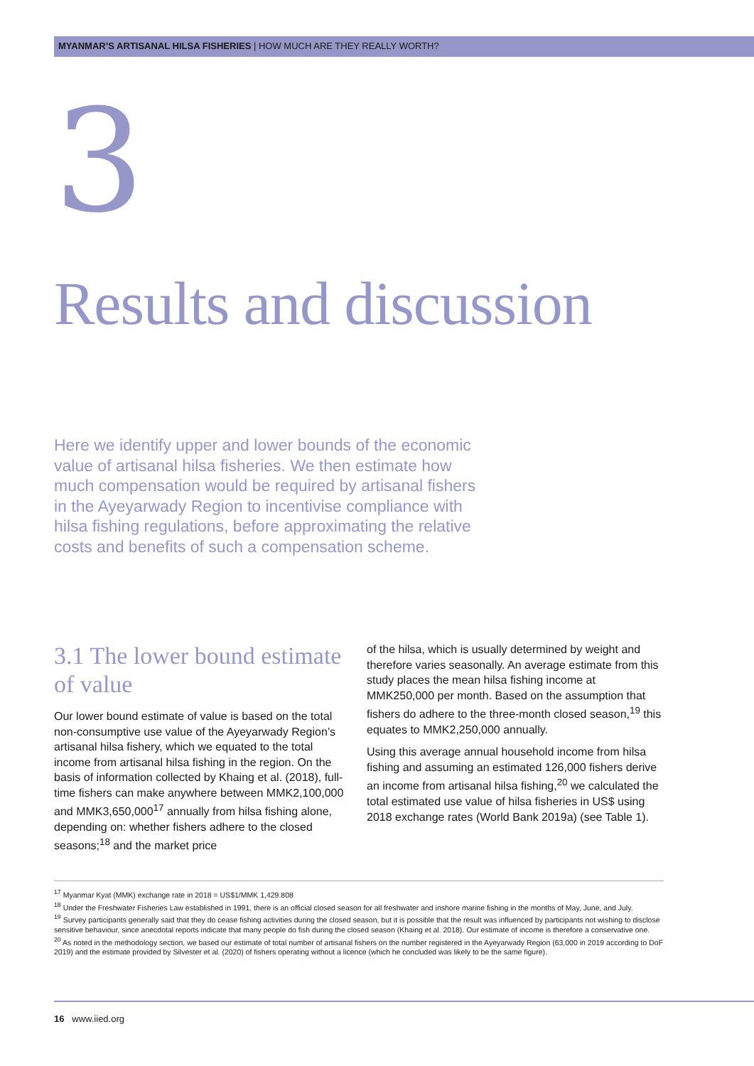MYANMAR’S ARTISANAL HILSA FISHERIES | HOW MUCH ARE THEY REALLY WORTH?
3
Results and discussion
Here we identify upper and lower bounds of the economic value of artisanal hilsa fisheries. We then estimate how much compensation would be required by artisanal fishers in the Ayeyarwady Region to incentivise compliance with hilsa fishing regulations, before approximating the relative costs and benefits of such a compensation scheme.
3.1 The lower bound estimate of value
Our lower bound estimate of value is based on the total non-consumptive use value of the Ayeyarwady Region’s artisanal hilsa fishery, which we equated to the total income from artisanal hilsa fishing in the region. On the basis of information collected by Khaing et al. (2018), full-time fishers can make anywhere between MMK2,100,000 and MMK3,650,000<sup>17</sup> annually from hilsa fishing alone, depending on: whether fishers adhere to the closed seasons;<sup>18</sup> and the market price
of the hilsa, which is usually determined by weight and therefore varies seasonally. An average estimate from this study places the mean hilsa fishing income at MMK250,000 per month. Based on the assumption that fishers do adhere to the three-month closed season,<sup>19</sup> this equates to MMK2,250,000 annually.
Using this average annual household income from hilsa fishing and assuming an estimated 126,000 fishers derive an income from artisanal hilsa fishing,<sup>20</sup> we calculated the total estimated use value of hilsa fisheries in US$ using 2018 exchange rates (World Bank 2019a) (see Table 1).
<sup>17</sup> Myanmar Kyat (MMK) exchange rate in 2018 = US$1/MMK 1,429.808
<sup>18</sup> Under the Freshwater Fisheries Law established in 1991, there is an official closed season for all freshwater and inshore marine fishing in the months of May, June, and July.
<sup>19</sup> Survey participants generally said that they do cease fishing activities during the closed season, but it is possible that the result was influenced by participants not wishing to disclose sensitive behaviour, since anecdotal reports indicate that many people do fish during the closed season (Khaing et al. 2018). Our estimate of income is therefore a conservative one.
<sup>20</sup> As noted in the methodology section, we based our estimate of total number of artisanal fishers on the number registered in the Ayeyarwady Region (63,000 in 2019 according to DoF 2019) and the estimate provided by Silvester et al. (2020) of fishers operating without a licence (which he concluded was likely to be the same figure).
16 www.iied.org